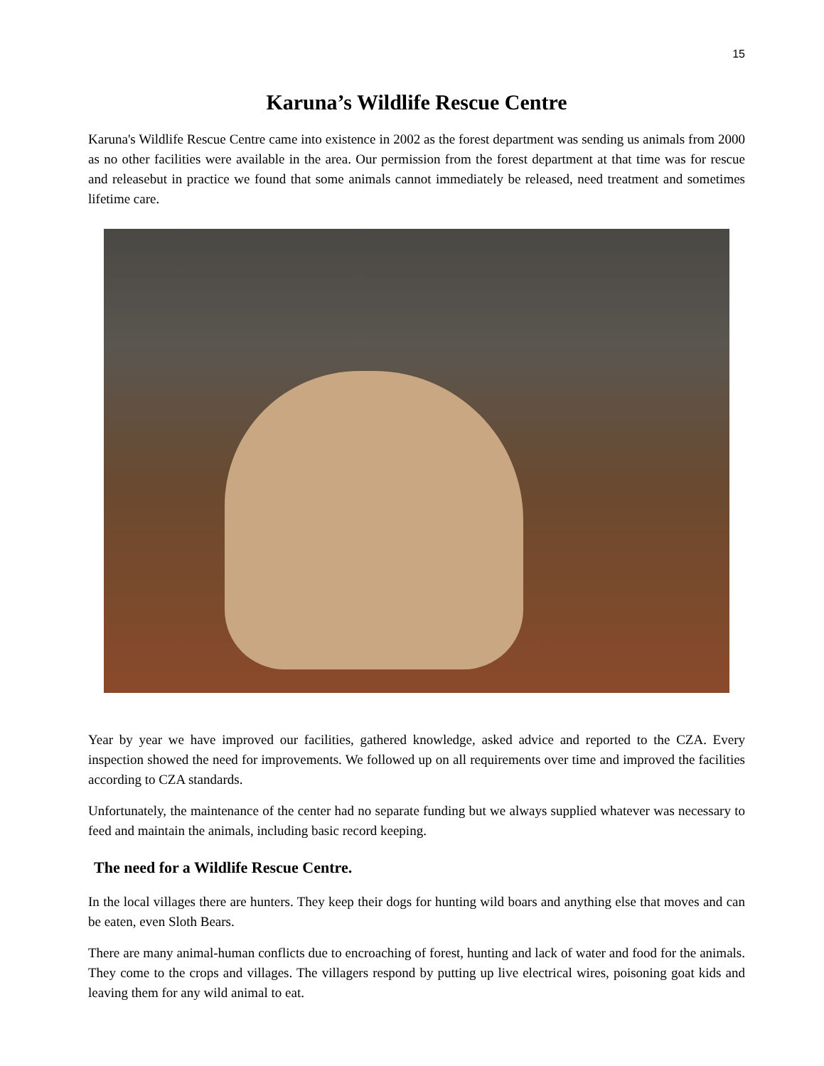15
Karuna’s Wildlife Rescue Centre
Karuna's Wildlife Rescue Centre came into existence in 2002 as the forest department was sending us animals from 2000 as no other facilities were available in the area. Our permission from the forest department at that time was for rescue and releasebut in practice we found that some animals cannot immediately be released, need treatment and sometimes lifetime care.
Year by year we have improved our facilities, gathered knowledge, asked advice and reported to the CZA. Every inspection showed the need for improvements. We followed up on all requirements over time and improved the facilities according to CZA standards.
Unfortunately, the maintenance of the center had no separate funding but we always supplied whatever was necessary to feed and maintain the animals, including basic record keeping.
The need for a Wildlife Rescue Centre.
In the local villages there are hunters. They keep their dogs for hunting wild boars and anything else that moves and can be eaten, even Sloth Bears.
There are many animal-human conflicts due to encroaching of forest, hunting and lack of water and food for the animals. They come to the crops and villages. The villagers respond by putting up live electrical wires, poisoning goat kids and leaving them for any wild animal to eat.